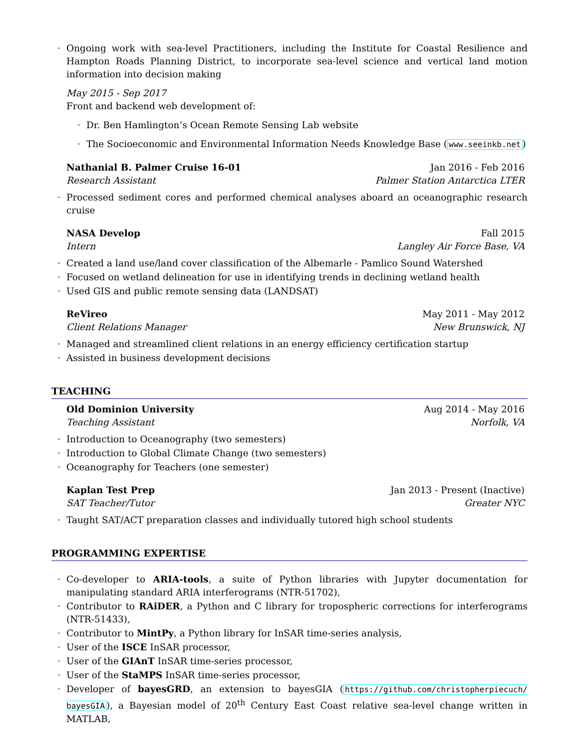· Ongoing work with sea-level Practitioners, including the Institute for Coastal Resilience and Hampton Roads Planning District, to incorporate sea-level science and vertical land motion information into decision making
May 2015 - Sep 2017
Front and backend web development of:
· Dr. Ben Hamlington’s Ocean Remote Sensing Lab website
· The Socioeconomic and Environmental Information Needs Knowledge Base (www.seeinkb.net)
Nathanial B. Palmer Cruise 16-01 Jan 2016 - Feb 2016
Research Assistant Palmer Station Antarctica LTER
· Processed sediment cores and performed chemical analyses aboard an oceanographic research cruise
NASA Develop Fall 2015
Intern Langley Air Force Base, VA
· Created a land use/land cover classification of the Albemarle - Pamlico Sound Watershed
· Focused on wetland delineation for use in identifying trends in declining wetland health
· Used GIS and public remote sensing data (LANDSAT)
ReVireo May 2011 - May 2012
Client Relations Manager New Brunswick, NJ
· Managed and streamlined client relations in an energy efficiency certification startup
· Assisted in business development decisions
TEACHING
Old Dominion University Aug 2014 - May 2016
Teaching Assistant Norfolk, VA
· Introduction to Oceanography (two semesters)
· Introduction to Global Climate Change (two semesters)
· Oceanography for Teachers (one semester)
Kaplan Test Prep Jan 2013 - Present (Inactive)
SAT Teacher/Tutor Greater NYC
· Taught SAT/ACT preparation classes and individually tutored high school students
PROGRAMMING EXPERTISE
· Co-developer to ARIA-tools, a suite of Python libraries with Jupyter documentation for manipulating standard ARIA interferograms (NTR-51702),
· Contributor to RAiDER, a Python and C library for tropospheric corrections for interferograms (NTR-51433),
· Contributor to MintPy, a Python library for InSAR time-series analysis,
· User of the ISCE InSAR processor,
· User of the GIAnT InSAR time-series processor,
· User of the StaMPS InSAR time-series processor,
· Developer of bayesGRD, an extension to bayesGIA (https://github.com/christopherpiecuch/ bayesGIA), a Bayesian model of 20<sup>th</sup> Century East Coast relative sea-level change written in MATLAB,